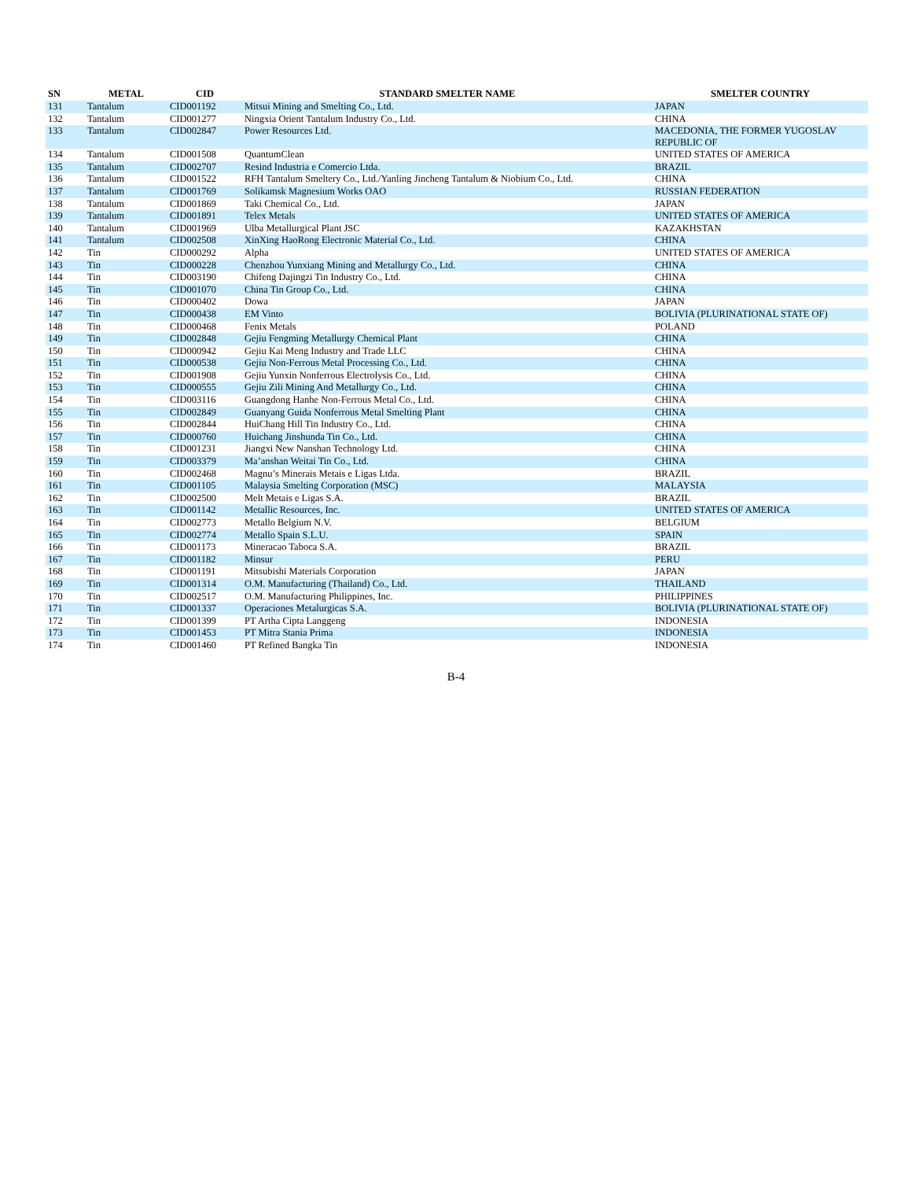| SN | METAL | CID | STANDARD SMELTER NAME | SMELTER COUNTRY |
| --- | --- | --- | --- | --- |
| 131 | Tantalum | CID001192 | Mitsui Mining and Smelting Co., Ltd. | JAPAN |
| 132 | Tantalum | CID001277 | Ningxia Orient Tantalum Industry Co., Ltd. | CHINA |
| 133 | Tantalum | CID002847 | Power Resources Ltd. | MACEDONIA, THE FORMER YUGOSLAV REPUBLIC OF |
| 134 | Tantalum | CID001508 | QuantumClean | UNITED STATES OF AMERICA |
| 135 | Tantalum | CID002707 | Resind Industria e Comercio Ltda. | BRAZIL |
| 136 | Tantalum | CID001522 | RFH Tantalum Smeltery Co., Ltd./Yanling Jincheng Tantalum & Niobium Co., Ltd. | CHINA |
| 137 | Tantalum | CID001769 | Solikamsk Magnesium Works OAO | RUSSIAN FEDERATION |
| 138 | Tantalum | CID001869 | Taki Chemical Co., Ltd. | JAPAN |
| 139 | Tantalum | CID001891 | Telex Metals | UNITED STATES OF AMERICA |
| 140 | Tantalum | CID001969 | Ulba Metallurgical Plant JSC | KAZAKHSTAN |
| 141 | Tantalum | CID002508 | XinXing HaoRong Electronic Material Co., Ltd. | CHINA |
| 142 | Tin | CID000292 | Alpha | UNITED STATES OF AMERICA |
| 143 | Tin | CID000228 | Chenzhou Yunxiang Mining and Metallurgy Co., Ltd. | CHINA |
| 144 | Tin | CID003190 | Chifeng Dajingzi Tin Industry Co., Ltd. | CHINA |
| 145 | Tin | CID001070 | China Tin Group Co., Ltd. | CHINA |
| 146 | Tin | CID000402 | Dowa | JAPAN |
| 147 | Tin | CID000438 | EM Vinto | BOLIVIA (PLURINATIONAL STATE OF) |
| 148 | Tin | CID000468 | Fenix Metals | POLAND |
| 149 | Tin | CID002848 | Gejiu Fengming Metallurgy Chemical Plant | CHINA |
| 150 | Tin | CID000942 | Gejiu Kai Meng Industry and Trade LLC | CHINA |
| 151 | Tin | CID000538 | Gejiu Non-Ferrous Metal Processing Co., Ltd. | CHINA |
| 152 | Tin | CID001908 | Gejiu Yunxin Nonferrous Electrolysis Co., Ltd. | CHINA |
| 153 | Tin | CID000555 | Gejiu Zili Mining And Metallurgy Co., Ltd. | CHINA |
| 154 | Tin | CID003116 | Guangdong Hanhe Non-Ferrous Metal Co., Ltd. | CHINA |
| 155 | Tin | CID002849 | Guanyang Guida Nonferrous Metal Smelting Plant | CHINA |
| 156 | Tin | CID002844 | HuiChang Hill Tin Industry Co., Ltd. | CHINA |
| 157 | Tin | CID000760 | Huichang Jinshunda Tin Co., Ltd. | CHINA |
| 158 | Tin | CID001231 | Jiangxi New Nanshan Technology Ltd. | CHINA |
| 159 | Tin | CID003379 | Ma’anshan Weitai Tin Co., Ltd. | CHINA |
| 160 | Tin | CID002468 | Magnu’s Minerais Metais e Ligas Ltda. | BRAZIL |
| 161 | Tin | CID001105 | Malaysia Smelting Corporation (MSC) | MALAYSIA |
| 162 | Tin | CID002500 | Melt Metais e Ligas S.A. | BRAZIL |
| 163 | Tin | CID001142 | Metallic Resources, Inc. | UNITED STATES OF AMERICA |
| 164 | Tin | CID002773 | Metallo Belgium N.V. | BELGIUM |
| 165 | Tin | CID002774 | Metallo Spain S.L.U. | SPAIN |
| 166 | Tin | CID001173 | Mineracao Taboca S.A. | BRAZIL |
| 167 | Tin | CID001182 | Minsur | PERU |
| 168 | Tin | CID001191 | Mitsubishi Materials Corporation | JAPAN |
| 169 | Tin | CID001314 | O.M. Manufacturing (Thailand) Co., Ltd. | THAILAND |
| 170 | Tin | CID002517 | O.M. Manufacturing Philippines, Inc. | PHILIPPINES |
| 171 | Tin | CID001337 | Operaciones Metalurgicas S.A. | BOLIVIA (PLURINATIONAL STATE OF) |
| 172 | Tin | CID001399 | PT Artha Cipta Langgeng | INDONESIA |
| 173 | Tin | CID001453 | PT Mitra Stania Prima | INDONESIA |
| 174 | Tin | CID001460 | PT Refined Bangka Tin | INDONESIA |
B-4